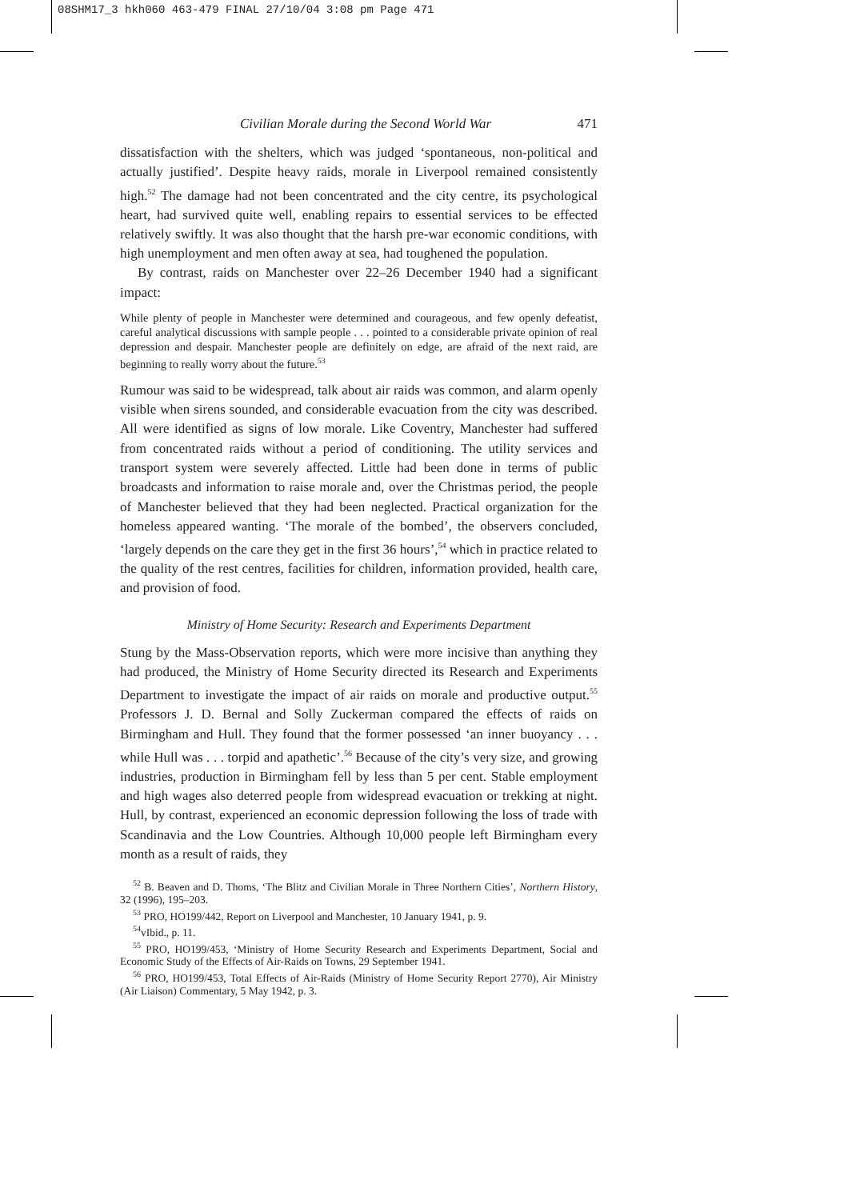08SHM17_3 hkh060 463-479 FINAL 27/10/04 3:08 pm Page 471
Civilian Morale during the Second World War 471
dissatisfaction with the shelters, which was judged ‘spontaneous, non-political and actually justified’. Despite heavy raids, morale in Liverpool remained consistently high.<sup>52</sup> The damage had not been concentrated and the city centre, its psychological heart, had survived quite well, enabling repairs to essential services to be effected relatively swiftly. It was also thought that the harsh pre-war economic conditions, with high unemployment and men often away at sea, had toughened the population.
By contrast, raids on Manchester over 22–26 December 1940 had a significant impact:
While plenty of people in Manchester were determined and courageous, and few openly defeatist, careful analytical discussions with sample people . . . pointed to a considerable private opinion of real depression and despair. Manchester people are definitely on edge, are afraid of the next raid, are beginning to really worry about the future.<sup>53</sup>
Rumour was said to be widespread, talk about air raids was common, and alarm openly visible when sirens sounded, and considerable evacuation from the city was described. All were identified as signs of low morale. Like Coventry, Manchester had suffered from concentrated raids without a period of conditioning. The utility services and transport system were severely affected. Little had been done in terms of public broadcasts and information to raise morale and, over the Christmas period, the people of Manchester believed that they had been neglected. Practical organization for the homeless appeared wanting. ‘The morale of the bombed’, the observers concluded, ‘largely depends on the care they get in the first 36 hours’,<sup>54</sup> which in practice related to the quality of the rest centres, facilities for children, information provided, health care, and provision of food.
Ministry of Home Security: Research and Experiments Department
Stung by the Mass-Observation reports, which were more incisive than anything they had produced, the Ministry of Home Security directed its Research and Experiments Department to investigate the impact of air raids on morale and productive output.<sup>55</sup> Professors J. D. Bernal and Solly Zuckerman compared the effects of raids on Birmingham and Hull. They found that the former possessed ‘an inner buoyancy . . . while Hull was . . . torpid and apathetic’.<sup>56</sup> Because of the city’s very size, and growing industries, production in Birmingham fell by less than 5 per cent. Stable employment and high wages also deterred people from widespread evacuation or trekking at night. Hull, by contrast, experienced an economic depression following the loss of trade with Scandinavia and the Low Countries. Although 10,000 people left Birmingham every month as a result of raids, they
<sup>52</sup> B. Beaven and D. Thoms, ‘The Blitz and Civilian Morale in Three Northern Cities’, Northern History, 32 (1996), 195–203.
<sup>53</sup> PRO, HO199/442, Report on Liverpool and Manchester, 10 January 1941, p. 9.
<sup>54</sup> vIbid., p. 11.
<sup>55</sup> PRO, HO199/453, ‘Ministry of Home Security Research and Experiments Department, Social and Economic Study of the Effects of Air-Raids on Towns, 29 September 1941.
<sup>56</sup> PRO, HO199/453, Total Effects of Air-Raids (Ministry of Home Security Report 2770), Air Ministry (Air Liaison) Commentary, 5 May 1942, p. 3.